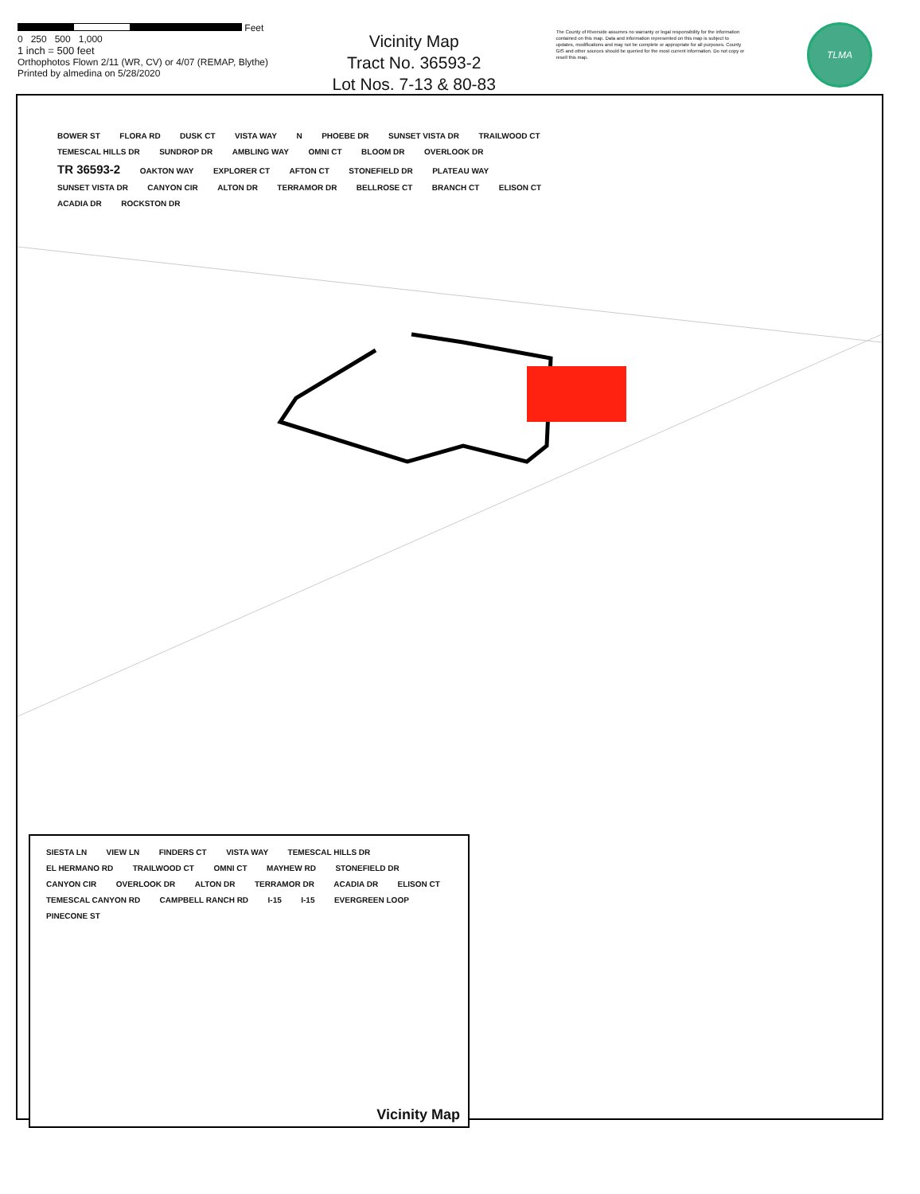Feet
0 250 500 1,000
1 inch = 500 feet
Orthophotos Flown 2/11 (WR, CV) or 4/07 (REMAP, Blythe)
Printed by almedina on 5/28/2020
Vicinity Map
Tract No. 36593-2
Lot Nos. 7-13 & 80-83
The County of Riverside assumes no warranty or legal responsibility for the information contained on this map. Data and information represented on this map is subject to updates, modifications and may not be complete or appropriate for all purposes. County GIS and other sources should be queried for the most current information. Do not copy or resell this map.
TLMA
BOWER ST FLORA RD DUSK CT VISTA WAY N PHOEBE DR SUNSET VISTA DR TRAILWOOD CT TEMESCAL HILLS DR SUNDROP DR AMBLING WAY OMNI CT BLOOM DR OVERLOOK DR TR 36593-2 OAKTON WAY EXPLORER CT AFTON CT STONEFIELD DR PLATEAU WAY SUNSET VISTA DR CANYON CIR ALTON DR TERRAMOR DR BELLROSE CT BRANCH CT ELISON CT ACADIA DR ROCKSTON DR
SIESTA LN VIEW LN FINDERS CT VISTA WAY TEMESCAL HILLS DR EL HERMANO RD TRAILWOOD CT OMNI CT MAYHEW RD STONEFIELD DR CANYON CIR OVERLOOK DR ALTON DR TERRAMOR DR ACADIA DR ELISON CT TEMESCAL CANYON RD CAMPBELL RANCH RD I-15 I-15 EVERGREEN LOOP PINECONE ST
Vicinity Map